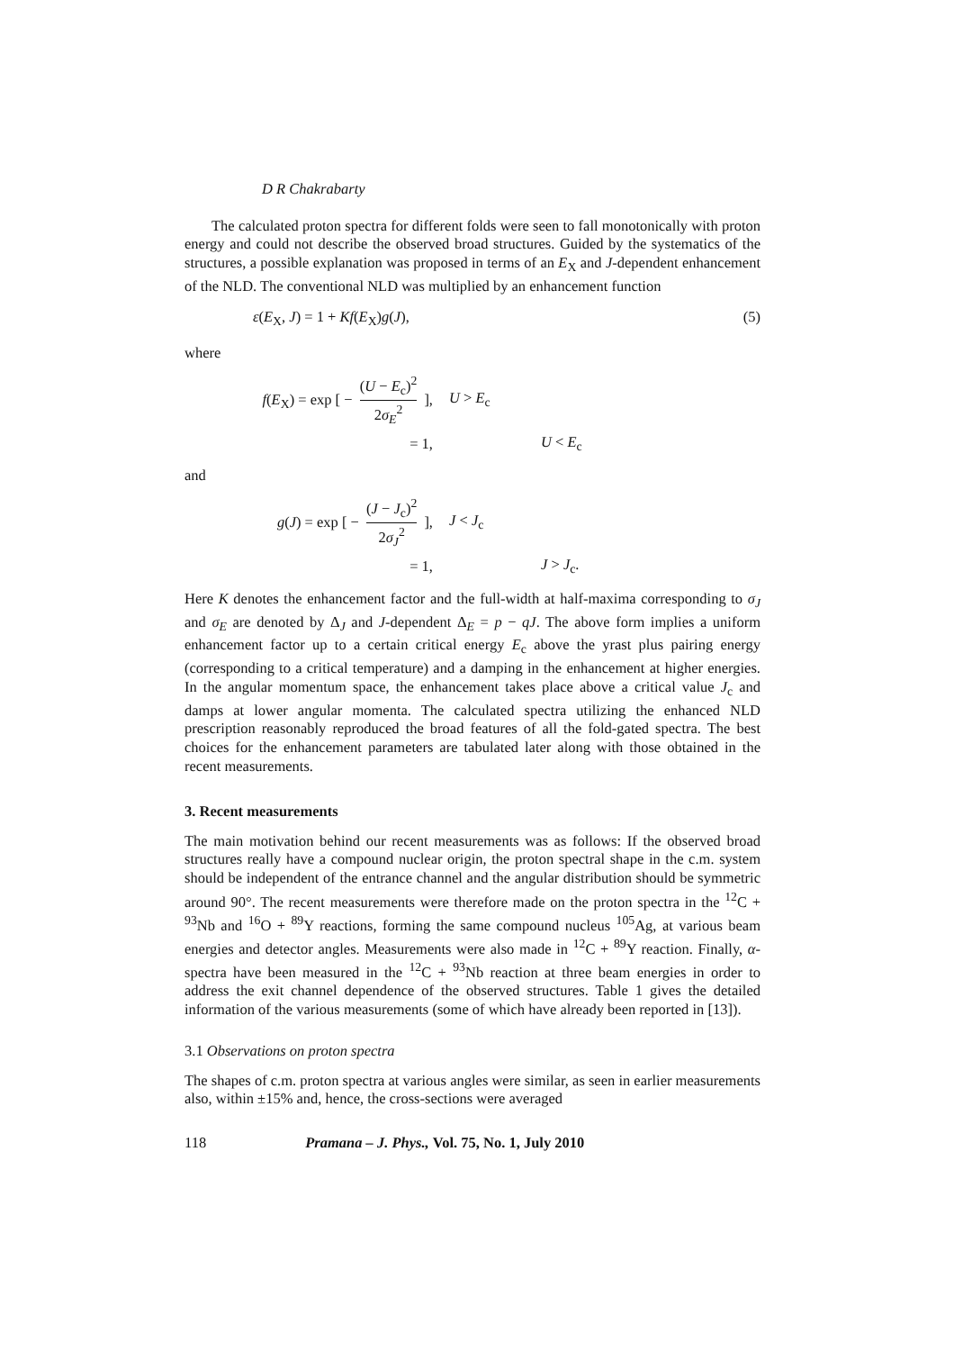D R Chakrabarty
The calculated proton spectra for different folds were seen to fall monotonically with proton energy and could not describe the observed broad structures. Guided by the systematics of the structures, a possible explanation was proposed in terms of an E<sub>X</sub> and J-dependent enhancement of the NLD. The conventional NLD was multiplied by an enhancement function
ε(E<sub>X</sub>, J) = 1 + Kf(E<sub>X</sub>)g(J), (5)
where
f(E<sub>X</sub>) = exp [ − (U − E<sub>c</sub>)<sup>2</sup> 2σ<sub>E</sub><sup>2</sup> ], U > E<sub>c</sub>
= 1, U < E<sub>c</sub>
and
g(J) = exp [ − (J − J<sub>c</sub>)<sup>2</sup> 2σ<sub>J</sub><sup>2</sup> ], J < J<sub>c</sub>
= 1, J > J<sub>c</sub>.
Here K denotes the enhancement factor and the full-width at half-maxima corresponding to σ<sub>J</sub> and σ<sub>E</sub> are denoted by Δ<sub>J</sub> and J-dependent Δ<sub>E</sub> = p − qJ. The above form implies a uniform enhancement factor up to a certain critical energy E<sub>c</sub> above the yrast plus pairing energy (corresponding to a critical temperature) and a damping in the enhancement at higher energies. In the angular momentum space, the enhancement takes place above a critical value J<sub>c</sub> and damps at lower angular momenta. The calculated spectra utilizing the enhanced NLD prescription reasonably reproduced the broad features of all the fold-gated spectra. The best choices for the enhancement parameters are tabulated later along with those obtained in the recent measurements.
3. Recent measurements
The main motivation behind our recent measurements was as follows: If the observed broad structures really have a compound nuclear origin, the proton spectral shape in the c.m. system should be independent of the entrance channel and the angular distribution should be symmetric around 90°. The recent measurements were therefore made on the proton spectra in the <sup>12</sup>C + <sup>93</sup>Nb and <sup>16</sup>O + <sup>89</sup>Y reactions, forming the same compound nucleus <sup>105</sup>Ag, at various beam energies and detector angles. Measurements were also made in <sup>12</sup>C + <sup>89</sup>Y reaction. Finally, α-spectra have been measured in the <sup>12</sup>C + <sup>93</sup>Nb reaction at three beam energies in order to address the exit channel dependence of the observed structures. Table 1 gives the detailed information of the various measurements (some of which have already been reported in [13]).
3.1 Observations on proton spectra
The shapes of c.m. proton spectra at various angles were similar, as seen in earlier measurements also, within ±15% and, hence, the cross-sections were averaged
118 Pramana – J. Phys., Vol. 75, No. 1, July 2010